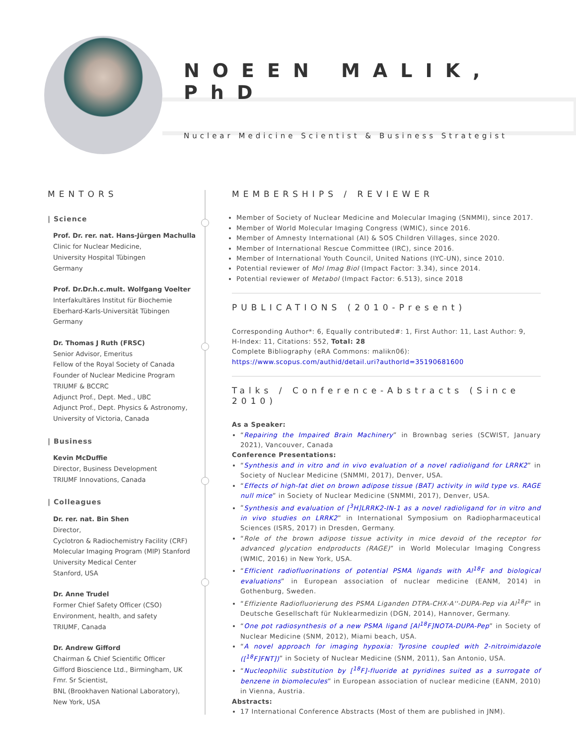NOEEN MALIK, PhD
Nuclear Medicine Scientist & Business Strategist
MENTORS
| Science
Prof. Dr. rer. nat. Hans-Jürgen Machulla
Clinic for Nuclear Medicine,
University Hospital Tübingen
Germany
Prof. Dr.Dr.h.c.mult. Wolfgang Voelter
Interfakultäres Institut für Biochemie
Eberhard-Karls-Universität Tübingen
Germany
Dr. Thomas J Ruth (FRSC)
Senior Advisor, Emeritus
Fellow of the Royal Society of Canada
Founder of Nuclear Medicine Program
TRIUMF & BCCRC
Adjunct Prof., Dept. Med., UBC
Adjunct Prof., Dept. Physics & Astronomy,
University of Victoria, Canada
| Business
Kevin McDuffie
Director, Business Development
TRIUMF Innovations, Canada
| Colleagues
Dr. rer. nat. Bin Shen
Director,
Cyclotron & Radiochemistry Facility (CRF)
Molecular Imaging Program (MIP) Stanford
University Medical Center
Stanford, USA
Dr. Anne Trudel
Former Chief Safety Officer (CSO)
Environment, health, and safety
TRIUMF, Canada
Dr. Andrew Gifford
Chairman & Chief Scientific Officer
Gifford Bioscience Ltd., Birmingham, UK
Fmr. Sr Scientist,
BNL (Brookhaven National Laboratory),
New York, USA
MEMBERSHIPS / REVIEWER
Member of Society of Nuclear Medicine and Molecular Imaging (SNMMI), since 2017.
Member of World Molecular Imaging Congress (WMIC), since 2016.
Member of Amnesty International (AI) & SOS Children Villages, since 2020.
Member of International Rescue Committee (IRC), since 2016.
Member of International Youth Council, United Nations (IYC-UN), since 2010.
Potential reviewer of Mol Imag Biol (Impact Factor: 3.34), since 2014.
Potential reviewer of Metabol (Impact Factor: 6.513), since 2018
PUBLICATIONS (2010-Present)
Corresponding Author*: 6, Equally contributed#: 1, First Author: 11, Last Author: 9,
H-Index: 11, Citations: 552, Total: 28
Complete Bibliography (eRA Commons: malikn06):
https://www.scopus.com/authid/detail.uri?authorId=35190681600
Talks / Conference-Abstracts (Since 2010)
As a Speaker:
“Repairing the Impaired Brain Machinery” in Brownbag series (SCWIST, January 2021), Vancouver, Canada
Conference Presentations:
“Synthesis and in vitro and in vivo evaluation of a novel radioligand for LRRK2” in Society of Nuclear Medicine (SNMMI, 2017), Denver, USA.
“Effects of high-fat diet on brown adipose tissue (BAT) activity in wild type vs. RAGE null mice” in Society of Nuclear Medicine (SNMMI, 2017), Denver, USA.
“Synthesis and evaluation of [<sup>3</sup>H]LRRK2-IN-1 as a novel radioligand for in vitro and in vivo studies on LRRK2” in International Symposium on Radiopharmaceutical Sciences (ISRS, 2017) in Dresden, Germany.
“Role of the brown adipose tissue activity in mice devoid of the receptor for advanced glycation endproducts (RAGE)” in World Molecular Imaging Congress (WMIC, 2016) in New York, USA.
“Efficient radiofluorinations of potential PSMA ligands with Al<sup>18</sup>F and biological evaluations” in European association of nuclear medicine (EANM, 2014) in Gothenburg, Sweden.
“Effiziente Radiofluorierung des PSMA Liganden DTPA-CHX-A''-DUPA-Pep via Al<sup>18</sup>F” in Deutsche Gesellschaft für Nuklearmedizin (DGN, 2014), Hannover, Germany.
“One pot radiosynthesis of a new PSMA ligand [Al<sup>18</sup>F]NOTA-DUPA-Pep” in Society of Nuclear Medicine (SNM, 2012), Miami beach, USA.
“A novel approach for imaging hypoxia: Tyrosine coupled with 2-nitroimidazole ([<sup>18</sup>F]FNT])” in Society of Nuclear Medicine (SNM, 2011), San Antonio, USA.
“Nucleophilic substitution by [<sup>18</sup>F]-fluoride at pyridines suited as a surrogate of benzene in biomolecules” in European association of nuclear medicine (EANM, 2010) in Vienna, Austria.
Abstracts:
17 International Conference Abstracts (Most of them are published in JNM).